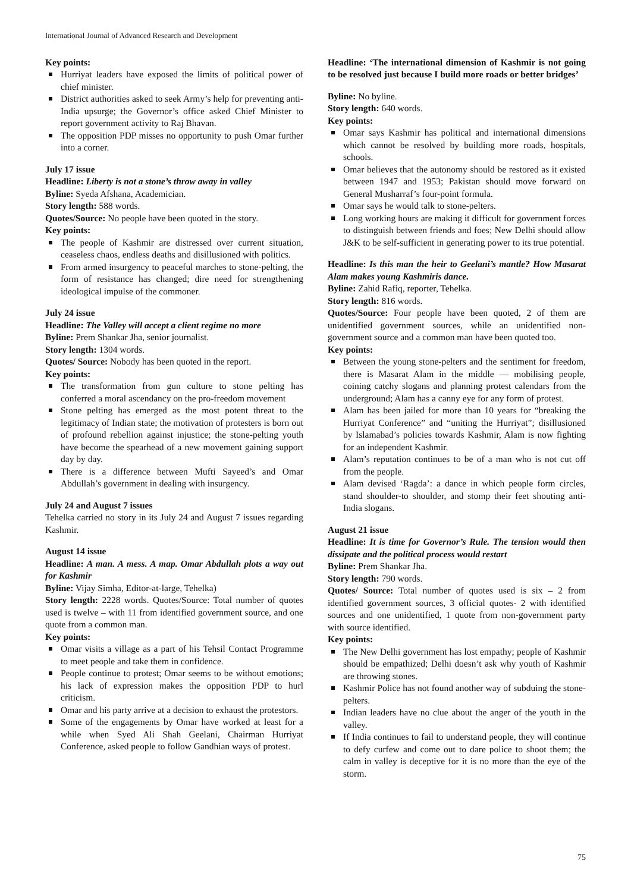International Journal of Advanced Research and Development
Key points:
Hurriyat leaders have exposed the limits of political power of chief minister.
District authorities asked to seek Army’s help for preventing anti-India upsurge; the Governor’s office asked Chief Minister to report government activity to Raj Bhavan.
The opposition PDP misses no opportunity to push Omar further into a corner.
July 17 issue
Headline: Liberty is not a stone’s throw away in valley
Byline: Syeda Afshana, Academician.
Story length: 588 words.
Quotes/Source: No people have been quoted in the story.
Key points:
The people of Kashmir are distressed over current situation, ceaseless chaos, endless deaths and disillusioned with politics.
From armed insurgency to peaceful marches to stone-pelting, the form of resistance has changed; dire need for strengthening ideological impulse of the commoner.
July 24 issue
Headline: The Valley will accept a client regime no more
Byline: Prem Shankar Jha, senior journalist.
Story length: 1304 words.
Quotes/ Source: Nobody has been quoted in the report.
Key points:
The transformation from gun culture to stone pelting has conferred a moral ascendancy on the pro-freedom movement
Stone pelting has emerged as the most potent threat to the legitimacy of Indian state; the motivation of protesters is born out of profound rebellion against injustice; the stone-pelting youth have become the spearhead of a new movement gaining support day by day.
There is a difference between Mufti Sayeed’s and Omar Abdullah’s government in dealing with insurgency.
July 24 and August 7 issues
Tehelka carried no story in its July 24 and August 7 issues regarding Kashmir.
August 14 issue
Headline: A man. A mess. A map. Omar Abdullah plots a way out for Kashmir
Byline: Vijay Simha, Editor-at-large, Tehelka)
Story length: 2228 words. Quotes/Source: Total number of quotes used is twelve – with 11 from identified government source, and one quote from a common man.
Key points:
Omar visits a village as a part of his Tehsil Contact Programme to meet people and take them in confidence.
People continue to protest; Omar seems to be without emotions; his lack of expression makes the opposition PDP to hurl criticism.
Omar and his party arrive at a decision to exhaust the protestors.
Some of the engagements by Omar have worked at least for a while when Syed Ali Shah Geelani, Chairman Hurriyat Conference, asked people to follow Gandhian ways of protest.
Headline: ‘The international dimension of Kashmir is not going to be resolved just because I build more roads or better bridges’
Byline: No byline.
Story length: 640 words.
Key points:
Omar says Kashmir has political and international dimensions which cannot be resolved by building more roads, hospitals, schools.
Omar believes that the autonomy should be restored as it existed between 1947 and 1953; Pakistan should move forward on General Musharraf’s four-point formula.
Omar says he would talk to stone-pelters.
Long working hours are making it difficult for government forces to distinguish between friends and foes; New Delhi should allow J&K to be self-sufficient in generating power to its true potential.
Headline: Is this man the heir to Geelani’s mantle? How Masarat Alam makes young Kashmiris dance.
Byline: Zahid Rafiq, reporter, Tehelka.
Story length: 816 words.
Quotes/Source: Four people have been quoted, 2 of them are unidentified government sources, while an unidentified non-government source and a common man have been quoted too.
Key points:
Between the young stone-pelters and the sentiment for freedom, there is Masarat Alam in the middle — mobilising people, coining catchy slogans and planning protest calendars from the underground; Alam has a canny eye for any form of protest.
Alam has been jailed for more than 10 years for “breaking the Hurriyat Conference” and “uniting the Hurriyat”; disillusioned by Islamabad’s policies towards Kashmir, Alam is now fighting for an independent Kashmir.
Alam’s reputation continues to be of a man who is not cut off from the people.
Alam devised ‘Ragda’: a dance in which people form circles, stand shoulder-to shoulder, and stomp their feet shouting anti-India slogans.
August 21 issue
Headline: It is time for Governor’s Rule. The tension would then dissipate and the political process would restart
Byline: Prem Shankar Jha.
Story length: 790 words.
Quotes/ Source: Total number of quotes used is six – 2 from identified government sources, 3 official quotes- 2 with identified sources and one unidentified, 1 quote from non-government party with source identified.
Key points:
The New Delhi government has lost empathy; people of Kashmir should be empathized; Delhi doesn’t ask why youth of Kashmir are throwing stones.
Kashmir Police has not found another way of subduing the stone-pelters.
Indian leaders have no clue about the anger of the youth in the valley.
If India continues to fail to understand people, they will continue to defy curfew and come out to dare police to shoot them; the calm in valley is deceptive for it is no more than the eye of the storm.
75